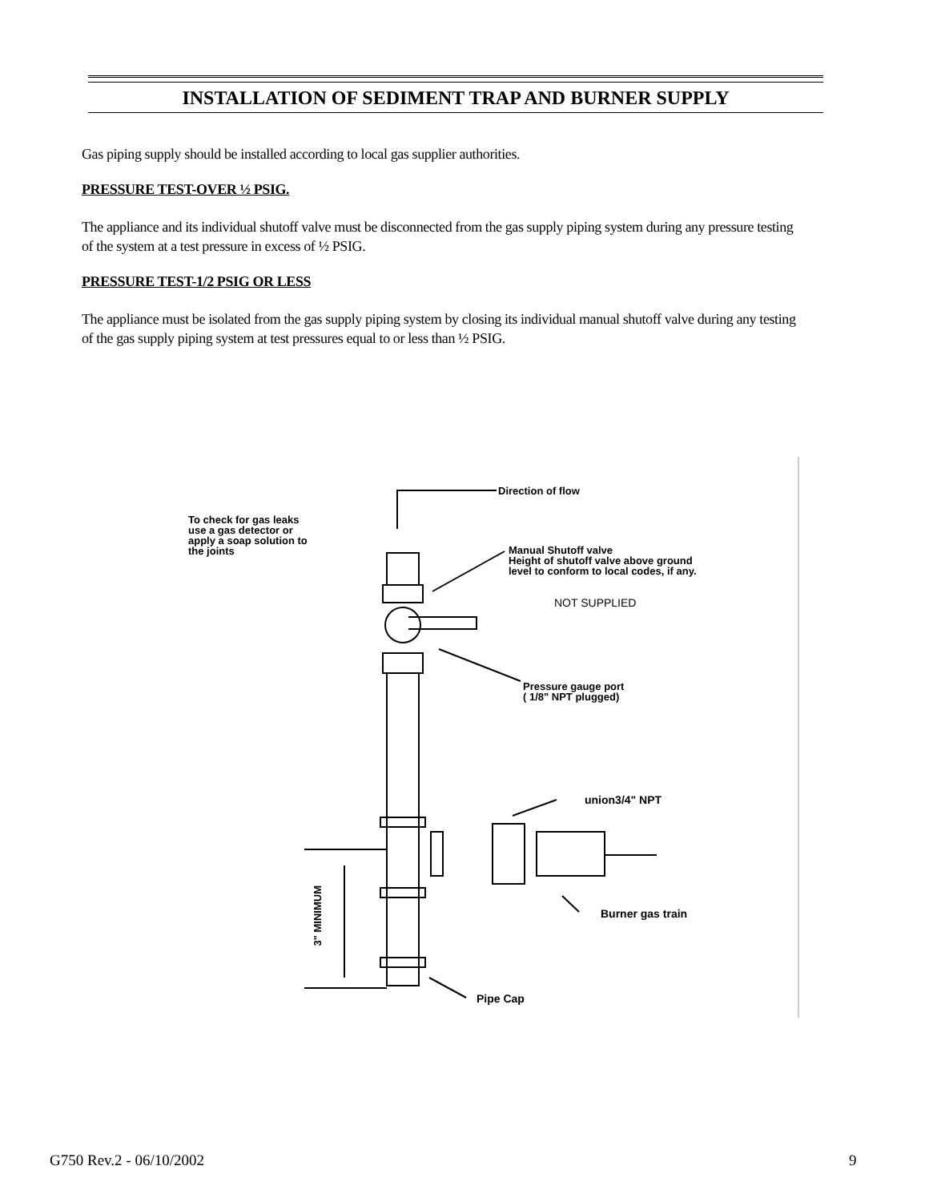INSTALLATION OF SEDIMENT TRAP AND BURNER SUPPLY
Gas piping supply should be installed according to local gas supplier authorities.
PRESSURE TEST-OVER ½ PSIG.
The appliance and its individual shutoff valve must be disconnected from the gas supply piping system during any pressure testing of the system at a test pressure in excess of ½ PSIG.
PRESSURE TEST-1/2 PSIG OR LESS
The appliance must be isolated from the gas supply piping system by closing its individual manual shutoff valve during any testing of the gas supply piping system at test pressures equal to or less than ½ PSIG.
Direction of flow
To check for gas leaks
use a gas detector or
apply a soap solution to
the joints
Manual Shutoff valve
Height of shutoff valve above ground
level to conform to local codes, if any.
NOT SUPPLIED
Pressure gauge port
( 1/8" NPT plugged)
union3/4" NPT
Burner gas train
Pipe Cap
3" MINIMUM
G750 Rev.2 - 06/10/2002 9